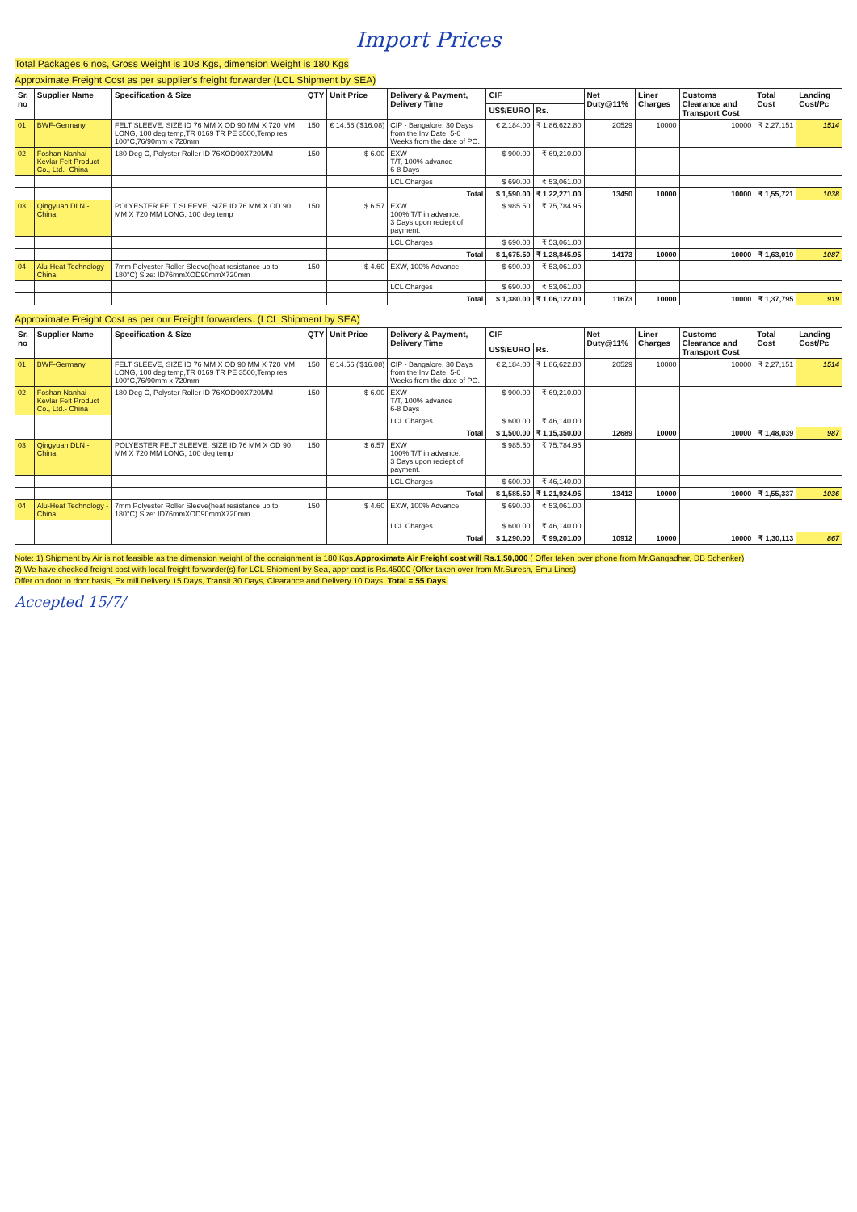Import Prices
Total Packages 6 nos, Gross Weight is 108 Kgs, dimension Weight is 180 Kgs
Approximate Freight Cost as per supplier's freight forwarder (LCL Shipment by SEA)
| Sr. no | Supplier Name | Specification & Size | QTY | Unit Price | Delivery & Payment, Delivery Time | CIF | | Net Duty@11% | Liner Charges | Customs Clearance and Transport Cost | Total Cost | Landing Cost/Pc |
| --- | --- | --- | --- | --- | --- | --- | --- | --- | --- | --- | --- | --- |
| | | | | | | US$/EURO | Rs. | | | | | |
| 01 | BWF-Germany | FELT SLEEVE, SIZE ID 76 MM X OD 90 MM X 720 MM LONG, 100 deg temp,TR 0169 TR PE 3500,Temp res 100°C,76/90mm x 720mm | 150 | € 14.56 ('$16.08) | CIP - Bangalore. 30 Days from the Inv Date, 5-6 Weeks from the date of PO. | € 2,184.00 | ₹ 1,86,622.80 | 20529 | 10000 | 10000 | ₹ 2,27,151 | 1514 |
| 02 | Foshan Nanhai Kevlar Felt Product Co., Ltd.- China | 180 Deg C, Polyster Roller ID 76XOD90X720MM | 150 | $ 6.00 | EXW T/T, 100% advance 6-8 Days | $ 900.00 | ₹ 69,210.00 | | | | | |
| | | | | | LCL Charges | $ 690.00 | ₹ 53,061.00 | | | | | |
| | | | | | Total | $ 1,590.00 | ₹ 1,22,271.00 | 13450 | 10000 | 10000 | ₹ 1,55,721 | 1038 |
| 03 | Qingyuan DLN - China. | POLYESTER FELT SLEEVE, SIZE ID 76 MM X OD 90 MM X 720 MM LONG, 100 deg temp | 150 | $ 6.57 | EXW 100% T/T in advance. 3 Days upon reciept of payment. | $ 985.50 | ₹ 75,784.95 | | | | | |
| | | | | | LCL Charges | $ 690.00 | ₹ 53,061.00 | | | | | |
| | | | | | Total | $ 1,675.50 | ₹ 1,28,845.95 | 14173 | 10000 | 10000 | ₹ 1,63,019 | 1087 |
| 04 | Alu-Heat Technology - China | 7mm Polyester Roller Sleeve(heat resistance up to 180°C) Size: ID76mmXOD90mmX720mm | 150 | $ 4.60 | EXW, 100% Advance | $ 690.00 | ₹ 53,061.00 | | | | | |
| | | | | | LCL Charges | $ 690.00 | ₹ 53,061.00 | | | | | |
| | | | | | Total | $ 1,380.00 | ₹ 1,06,122.00 | 11673 | 10000 | 10000 | ₹ 1,37,795 | 919 |
Approximate Freight Cost as per our Freight forwarders. (LCL Shipment by SEA)
| Sr. no | Supplier Name | Specification & Size | QTY | Unit Price | Delivery & Payment, Delivery Time | CIF | | Net Duty@11% | Liner Charges | Customs Clearance and Transport Cost | Total Cost | Landing Cost/Pc |
| --- | --- | --- | --- | --- | --- | --- | --- | --- | --- | --- | --- | --- |
| | | | | | | US$/EURO | Rs. | | | | | |
| 01 | BWF-Germany | FELT SLEEVE, SIZE ID 76 MM X OD 90 MM X 720 MM LONG, 100 deg temp,TR 0169 TR PE 3500,Temp res 100°C,76/90mm x 720mm | 150 | € 14.56 ('$16.08) | CIP - Bangalore. 30 Days from the Inv Date, 5-6 Weeks from the date of PO. | € 2,184.00 | ₹ 1,86,622.80 | 20529 | 10000 | 10000 | ₹ 2,27,151 | 1514 |
| 02 | Foshan Nanhai Kevlar Felt Product Co., Ltd.- China | 180 Deg C, Polyster Roller ID 76XOD90X720MM | 150 | $ 6.00 | EXW T/T, 100% advance 6-8 Days | $ 900.00 | ₹ 69,210.00 | | | | | |
| | | | | | LCL Charges | $ 600.00 | ₹ 46,140.00 | | | | | |
| | | | | | Total | $ 1,500.00 | ₹ 1,15,350.00 | 12689 | 10000 | 10000 | ₹ 1,48,039 | 987 |
| 03 | Qingyuan DLN - China. | POLYESTER FELT SLEEVE, SIZE ID 76 MM X OD 90 MM X 720 MM LONG, 100 deg temp | 150 | $ 6.57 | EXW 100% T/T in advance. 3 Days upon reciept of payment. | $ 985.50 | ₹ 75,784.95 | | | | | |
| | | | | | LCL Charges | $ 600.00 | ₹ 46,140.00 | | | | | |
| | | | | | Total | $ 1,585.50 | ₹ 1,21,924.95 | 13412 | 10000 | 10000 | ₹ 1,55,337 | 1036 |
| 04 | Alu-Heat Technology - China | 7mm Polyester Roller Sleeve(heat resistance up to 180°C) Size: ID76mmXOD90mmX720mm | 150 | $ 4.60 | EXW, 100% Advance | $ 690.00 | ₹ 53,061.00 | | | | | |
| | | | | | LCL Charges | $ 600.00 | ₹ 46,140.00 | | | | | |
| | | | | | Total | $ 1,290.00 | ₹ 99,201.00 | 10912 | 10000 | 10000 | ₹ 1,30,113 | 867 |
Note: 1) Shipment by Air is not feasible as the dimension weight of the consignment is 180 Kgs.Approximate Air Freight cost will Rs.1,50,000 ( Offer taken over phone from Mr.Gangadhar, DB Schenker)
2) We have checked freight cost with local freight forwarder(s) for LCL Shipment by Sea, appr cost is Rs.45000 (Offer taken over from Mr.Suresh, Emu Lines)
Offer on door to door basis, Ex mill Delivery 15 Days, Transit 30 Days, Clearance and Delivery 10 Days, Total = 55 Days.
Accepted 15/7/